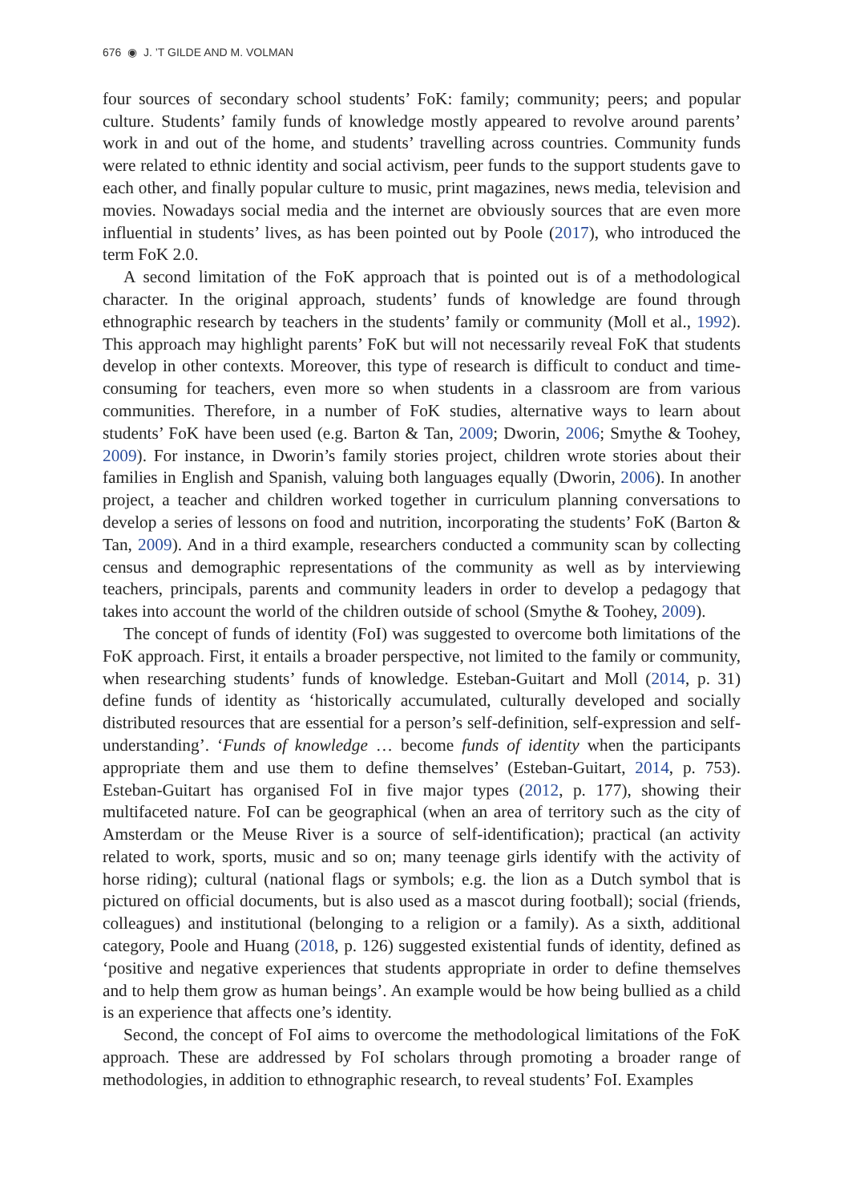676 ◉ J. ’T GILDE AND M. VOLMAN
four sources of secondary school students’ FoK: family; community; peers; and popular culture. Students’ family funds of knowledge mostly appeared to revolve around parents’ work in and out of the home, and students’ travelling across countries. Community funds were related to ethnic identity and social activism, peer funds to the support students gave to each other, and finally popular culture to music, print magazines, news media, television and movies. Nowadays social media and the internet are obviously sources that are even more influential in students’ lives, as has been pointed out by Poole (2017), who introduced the term FoK 2.0.
A second limitation of the FoK approach that is pointed out is of a methodological character. In the original approach, students’ funds of knowledge are found through ethnographic research by teachers in the students’ family or community (Moll et al., 1992). This approach may highlight parents’ FoK but will not necessarily reveal FoK that students develop in other contexts. Moreover, this type of research is difficult to conduct and time-consuming for teachers, even more so when students in a classroom are from various communities. Therefore, in a number of FoK studies, alternative ways to learn about students’ FoK have been used (e.g. Barton & Tan, 2009; Dworin, 2006; Smythe & Toohey, 2009). For instance, in Dworin’s family stories project, children wrote stories about their families in English and Spanish, valuing both languages equally (Dworin, 2006). In another project, a teacher and children worked together in curriculum planning conversations to develop a series of lessons on food and nutrition, incorporating the students’ FoK (Barton & Tan, 2009). And in a third example, researchers conducted a community scan by collecting census and demographic representations of the community as well as by interviewing teachers, principals, parents and community leaders in order to develop a pedagogy that takes into account the world of the children outside of school (Smythe & Toohey, 2009).
The concept of funds of identity (FoI) was suggested to overcome both limitations of the FoK approach. First, it entails a broader perspective, not limited to the family or community, when researching students’ funds of knowledge. Esteban-Guitart and Moll (2014, p. 31) define funds of identity as ‘historically accumulated, culturally developed and socially distributed resources that are essential for a person’s self-definition, self-expression and self-understanding’. ‘Funds of knowledge … become funds of identity when the participants appropriate them and use them to define themselves’ (Esteban-Guitart, 2014, p. 753). Esteban-Guitart has organised FoI in five major types (2012, p. 177), showing their multifaceted nature. FoI can be geographical (when an area of territory such as the city of Amsterdam or the Meuse River is a source of self-identification); practical (an activity related to work, sports, music and so on; many teenage girls identify with the activity of horse riding); cultural (national flags or symbols; e.g. the lion as a Dutch symbol that is pictured on official documents, but is also used as a mascot during football); social (friends, colleagues) and institutional (belonging to a religion or a family). As a sixth, additional category, Poole and Huang (2018, p. 126) suggested existential funds of identity, defined as ‘positive and negative experiences that students appropriate in order to define themselves and to help them grow as human beings’. An example would be how being bullied as a child is an experience that affects one’s identity.
Second, the concept of FoI aims to overcome the methodological limitations of the FoK approach. These are addressed by FoI scholars through promoting a broader range of methodologies, in addition to ethnographic research, to reveal students’ FoI. Examples